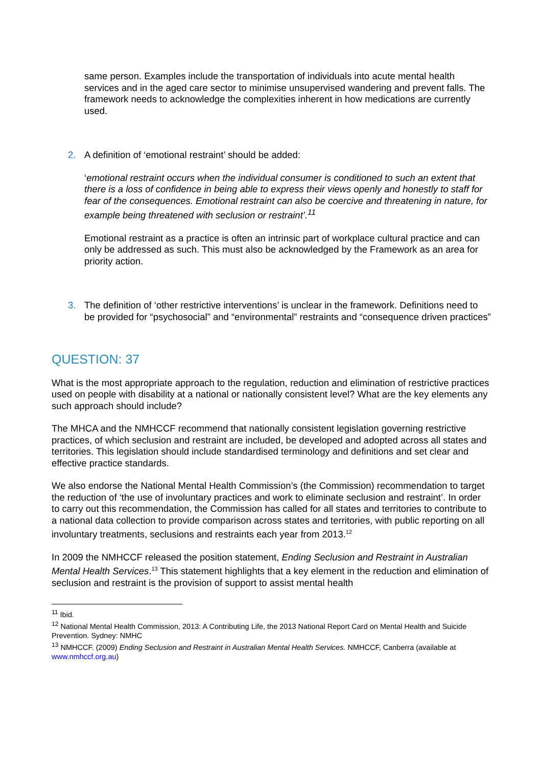same person. Examples include the transportation of individuals into acute mental health services and in the aged care sector to minimise unsupervised wandering and prevent falls. The framework needs to acknowledge the complexities inherent in how medications are currently used.
2. A definition of ‘emotional restraint’ should be added:
‘emotional restraint occurs when the individual consumer is conditioned to such an extent that there is a loss of confidence in being able to express their views openly and honestly to staff for fear of the consequences. Emotional restraint can also be coercive and threatening in nature, for example being threatened with seclusion or restraint’.<sup>11</sup>
Emotional restraint as a practice is often an intrinsic part of workplace cultural practice and can only be addressed as such. This must also be acknowledged by the Framework as an area for priority action.
3. The definition of ‘other restrictive interventions’ is unclear in the framework. Definitions need to be provided for “psychosocial” and “environmental” restraints and “consequence driven practices”
QUESTION: 37
What is the most appropriate approach to the regulation, reduction and elimination of restrictive practices used on people with disability at a national or nationally consistent level? What are the key elements any such approach should include?
The MHCA and the NMHCCF recommend that nationally consistent legislation governing restrictive practices, of which seclusion and restraint are included, be developed and adopted across all states and territories. This legislation should include standardised terminology and definitions and set clear and effective practice standards.
We also endorse the National Mental Health Commission’s (the Commission) recommendation to target the reduction of ‘the use of involuntary practices and work to eliminate seclusion and restraint’. In order to carry out this recommendation, the Commission has called for all states and territories to contribute to a national data collection to provide comparison across states and territories, with public reporting on all involuntary treatments, seclusions and restraints each year from 2013.<sup>12</sup>
In 2009 the NMHCCF released the position statement, Ending Seclusion and Restraint in Australian Mental Health Services.<sup>13</sup> This statement highlights that a key element in the reduction and elimination of seclusion and restraint is the provision of support to assist mental health
<sup>11</sup> Ibid.
<sup>12</sup> National Mental Health Commission, 2013: A Contributing Life, the 2013 National Report Card on Mental Health and Suicide Prevention. Sydney: NMHC
<sup>13</sup> NMHCCF. (2009) Ending Seclusion and Restraint in Australian Mental Health Services. NMHCCF, Canberra (available at www.nmhccf.org.au)